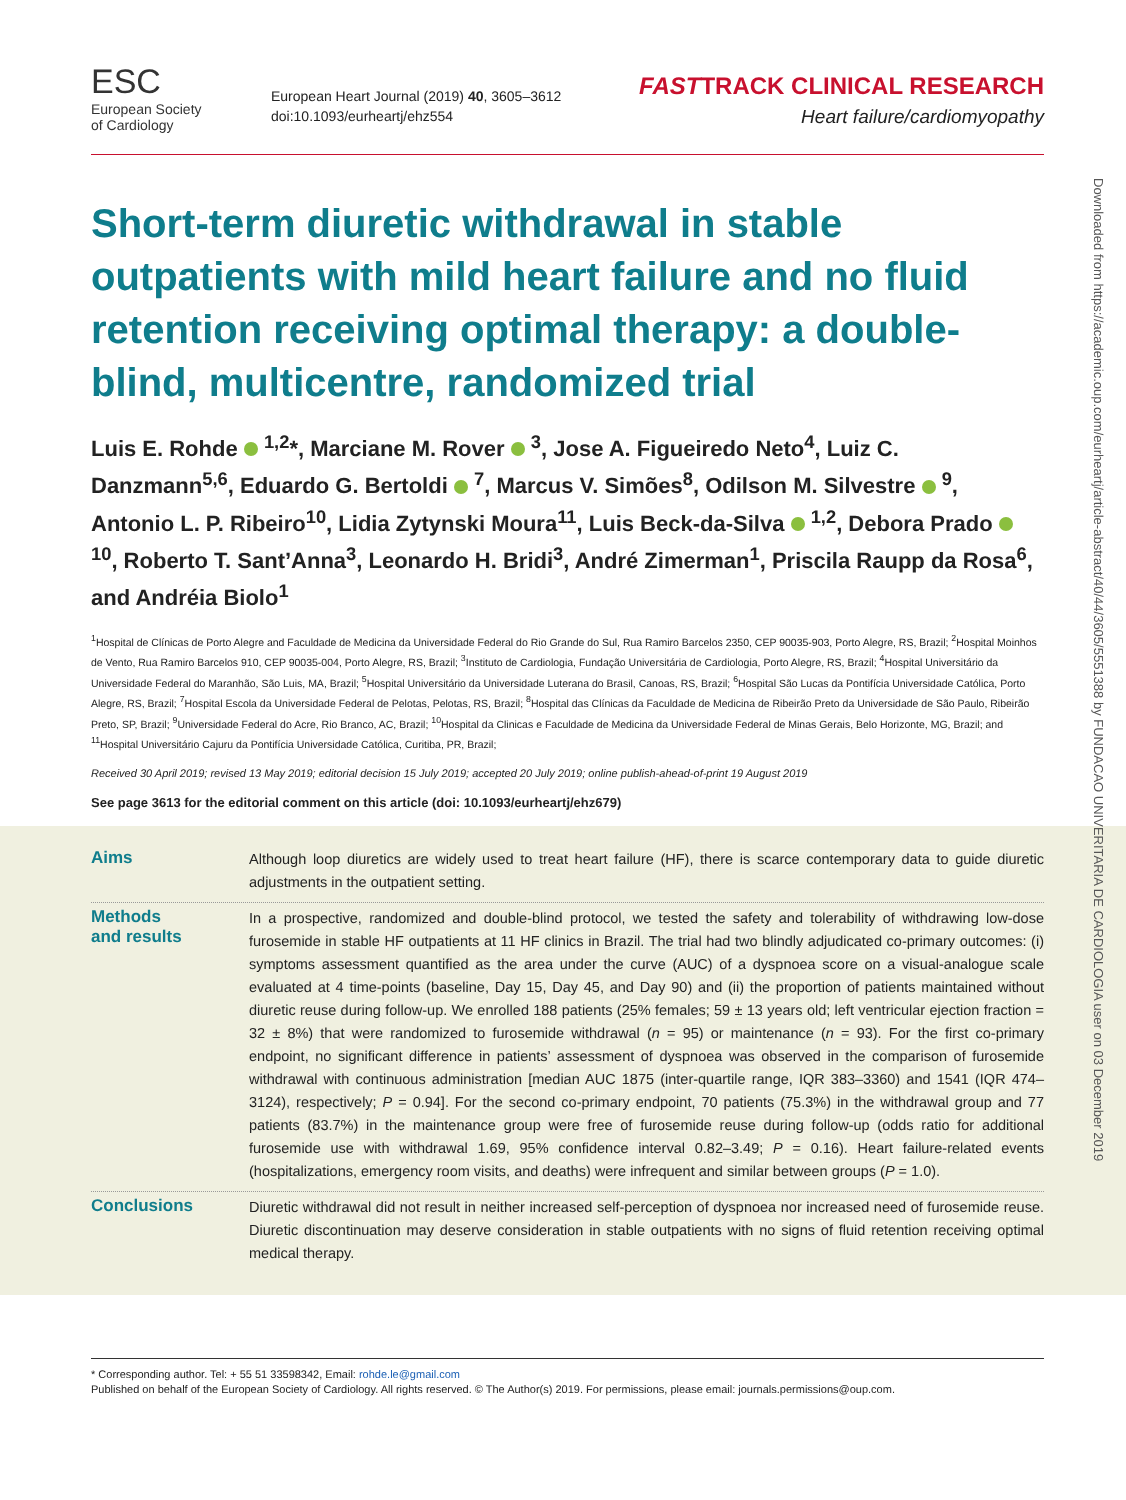ESC
European Society
of Cardiology
European Heart Journal (2019) 40, 3605–3612
doi:10.1093/eurheartj/ehz554
FASTTRACK CLINICAL RESEARCH
Heart failure/cardiomyopathy
Short-term diuretic withdrawal in stable outpatients with mild heart failure and no fluid retention receiving optimal therapy: a double-blind, multicentre, randomized trial
Luis E. Rohde <sup>1,2</sup>*, Marciane M. Rover <sup>3</sup>, Jose A. Figueiredo Neto<sup>4</sup>, Luiz C. Danzmann<sup>5,6</sup>, Eduardo G. Bertoldi <sup>7</sup>, Marcus V. Simões<sup>8</sup>, Odilson M. Silvestre <sup>9</sup>, Antonio L. P. Ribeiro<sup>10</sup>, Lidia Zytynski Moura<sup>11</sup>, Luis Beck-da-Silva <sup>1,2</sup>, Debora Prado <sup>10</sup>, Roberto T. Sant’Anna<sup>3</sup>, Leonardo H. Bridi<sup>3</sup>, André Zimerman<sup>1</sup>, Priscila Raupp da Rosa<sup>6</sup>, and Andréia Biolo<sup>1</sup>
<sup>1</sup> Hospital de Clínicas de Porto Alegre and Faculdade de Medicina da Universidade Federal do Rio Grande do Sul, Rua Ramiro Barcelos 2350, CEP 90035-903, Porto Alegre, RS, Brazil; <sup>2</sup>Hospital Moinhos de Vento, Rua Ramiro Barcelos 910, CEP 90035-004, Porto Alegre, RS, Brazil; <sup>3</sup>Instituto de Cardiologia, Fundação Universitária de Cardiologia, Porto Alegre, RS, Brazil; <sup>4</sup>Hospital Universitário da Universidade Federal do Maranhão, São Luis, MA, Brazil; <sup>5</sup>Hospital Universitário da Universidade Luterana do Brasil, Canoas, RS, Brazil; <sup>6</sup>Hospital São Lucas da Pontifícia Universidade Católica, Porto Alegre, RS, Brazil; <sup>7</sup>Hospital Escola da Universidade Federal de Pelotas, Pelotas, RS, Brazil; <sup>8</sup>Hospital das Clínicas da Faculdade de Medicina de Ribeirão Preto da Universidade de São Paulo, Ribeirão Preto, SP, Brazil; <sup>9</sup>Universidade Federal do Acre, Rio Branco, AC, Brazil; <sup>10</sup>Hospital da Clinicas e Faculdade de Medicina da Universidade Federal de Minas Gerais, Belo Horizonte, MG, Brazil; and <sup>11</sup>Hospital Universitário Cajuru da Pontifícia Universidade Católica, Curitiba, PR, Brazil;
Received 30 April 2019; revised 13 May 2019; editorial decision 15 July 2019; accepted 20 July 2019; online publish-ahead-of-print 19 August 2019
See page 3613 for the editorial comment on this article (doi: 10.1093/eurheartj/ehz679)
Aims
Although loop diuretics are widely used to treat heart failure (HF), there is scarce contemporary data to guide diuretic adjustments in the outpatient setting.
Methods
and results
In a prospective, randomized and double-blind protocol, we tested the safety and tolerability of withdrawing low-dose furosemide in stable HF outpatients at 11 HF clinics in Brazil. The trial had two blindly adjudicated co-primary outcomes: (i) symptoms assessment quantified as the area under the curve (AUC) of a dyspnoea score on a visual-analogue scale evaluated at 4 time-points (baseline, Day 15, Day 45, and Day 90) and (ii) the proportion of patients maintained without diuretic reuse during follow-up. We enrolled 188 patients (25% females; 59 ± 13 years old; left ventricular ejection fraction = 32 ± 8%) that were randomized to furosemide withdrawal (n = 95) or maintenance (n = 93). For the first co-primary endpoint, no significant difference in patients’ assessment of dyspnoea was observed in the comparison of furosemide withdrawal with continuous administration [median AUC 1875 (inter-quartile range, IQR 383–3360) and 1541 (IQR 474–3124), respectively; P = 0.94]. For the second co-primary endpoint, 70 patients (75.3%) in the withdrawal group and 77 patients (83.7%) in the maintenance group were free of furosemide reuse during follow-up (odds ratio for additional furosemide use with withdrawal 1.69, 95% confidence interval 0.82–3.49; P = 0.16). Heart failure-related events (hospitalizations, emergency room visits, and deaths) were infrequent and similar between groups (P = 1.0).
Conclusions
Diuretic withdrawal did not result in neither increased self-perception of dyspnoea nor increased need of furosemide reuse. Diuretic discontinuation may deserve consideration in stable outpatients with no signs of fluid retention receiving optimal medical therapy.
* Corresponding author. Tel: + 55 51 33598342, Email: rohde.le@gmail.com
Published on behalf of the European Society of Cardiology. All rights reserved. © The Author(s) 2019. For permissions, please email: journals.permissions@oup.com.
Downloaded from https://academic.oup.com/eurheartj/article-abstract/40/44/3605/5551388 by FUNDACAO UNIVERITARIA DE CARDIOLOGIA user on 03 December 2019